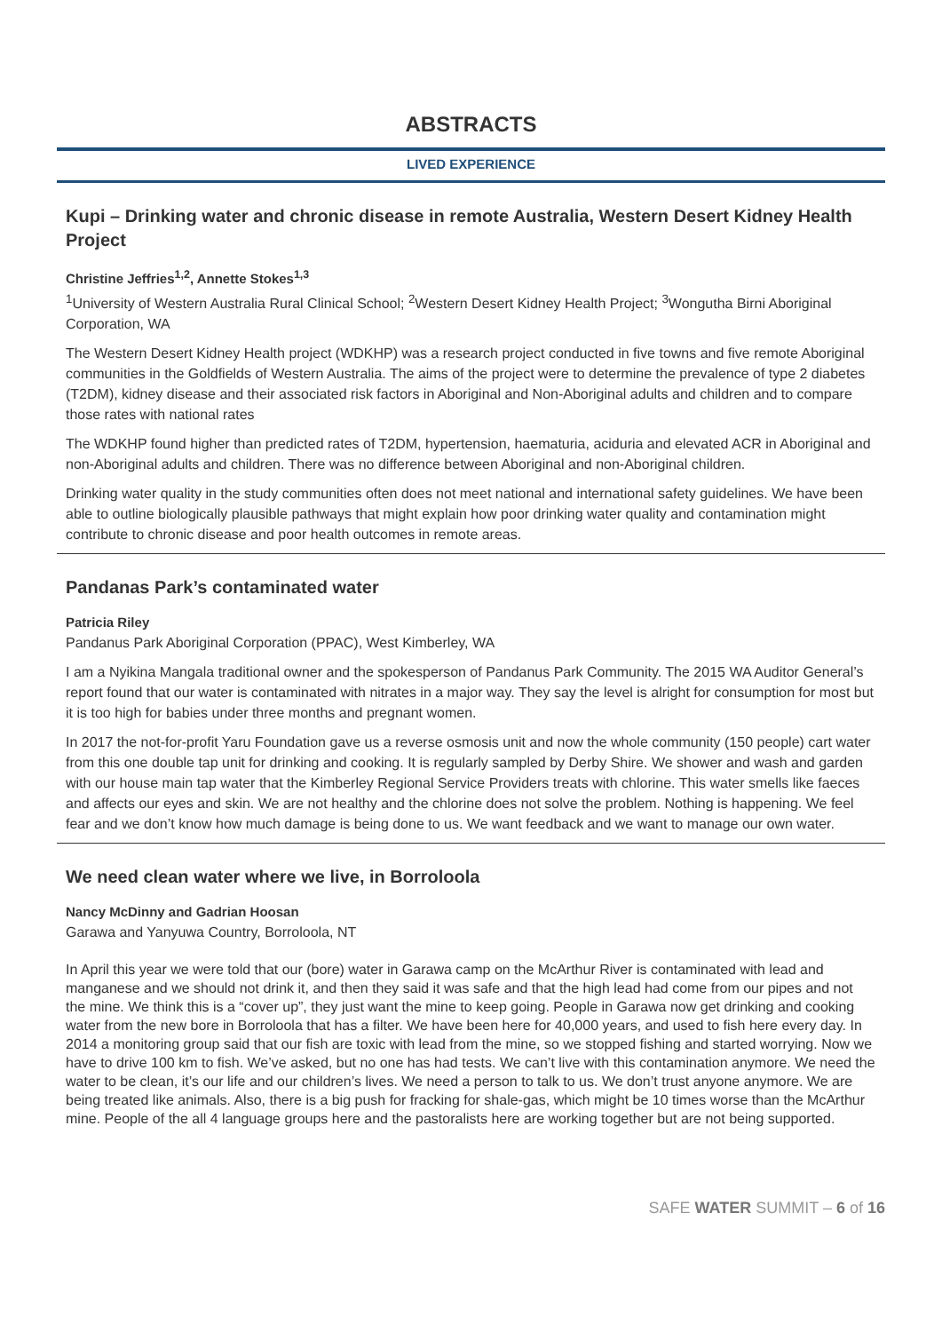ABSTRACTS
LIVED EXPERIENCE
Kupi – Drinking water and chronic disease in remote Australia, Western Desert Kidney Health Project
Christine Jeffries<sup>1,2</sup>, Annette Stokes<sup>1,3</sup>
<sup>1</sup> University of Western Australia Rural Clinical School; <sup>2</sup>Western Desert Kidney Health Project; <sup>3</sup>Wongutha Birni Aboriginal Corporation, WA
The Western Desert Kidney Health project (WDKHP) was a research project conducted in five towns and five remote Aboriginal communities in the Goldfields of Western Australia. The aims of the project were to determine the prevalence of type 2 diabetes (T2DM), kidney disease and their associated risk factors in Aboriginal and Non-Aboriginal adults and children and to compare those rates with national rates
The WDKHP found higher than predicted rates of T2DM, hypertension, haematuria, aciduria and elevated ACR in Aboriginal and non-Aboriginal adults and children. There was no difference between Aboriginal and non-Aboriginal children.
Drinking water quality in the study communities often does not meet national and international safety guidelines. We have been able to outline biologically plausible pathways that might explain how poor drinking water quality and contamination might contribute to chronic disease and poor health outcomes in remote areas.
Pandanas Park’s contaminated water
Patricia Riley
Pandanus Park Aboriginal Corporation (PPAC), West Kimberley, WA
I am a Nyikina Mangala traditional owner and the spokesperson of Pandanus Park Community. The 2015 WA Auditor General’s report found that our water is contaminated with nitrates in a major way. They say the level is alright for consumption for most but it is too high for babies under three months and pregnant women.
In 2017 the not-for-profit Yaru Foundation gave us a reverse osmosis unit and now the whole community (150 people) cart water from this one double tap unit for drinking and cooking. It is regularly sampled by Derby Shire. We shower and wash and garden with our house main tap water that the Kimberley Regional Service Providers treats with chlorine. This water smells like faeces and affects our eyes and skin. We are not healthy and the chlorine does not solve the problem. Nothing is happening. We feel fear and we don’t know how much damage is being done to us. We want feedback and we want to manage our own water.
We need clean water where we live, in Borroloola
Nancy McDinny and Gadrian Hoosan
Garawa and Yanyuwa Country, Borroloola, NT
In April this year we were told that our (bore) water in Garawa camp on the McArthur River is contaminated with lead and manganese and we should not drink it, and then they said it was safe and that the high lead had come from our pipes and not the mine. We think this is a “cover up”, they just want the mine to keep going. People in Garawa now get drinking and cooking water from the new bore in Borroloola that has a filter. We have been here for 40,000 years, and used to fish here every day. In 2014 a monitoring group said that our fish are toxic with lead from the mine, so we stopped fishing and started worrying. Now we have to drive 100 km to fish. We’ve asked, but no one has had tests. We can’t live with this contamination anymore. We need the water to be clean, it’s our life and our children’s lives. We need a person to talk to us. We don’t trust anyone anymore. We are being treated like animals. Also, there is a big push for fracking for shale-gas, which might be 10 times worse than the McArthur mine. People of the all 4 language groups here and the pastoralists here are working together but are not being supported.
SAFE WATER SUMMIT – 6 of 16